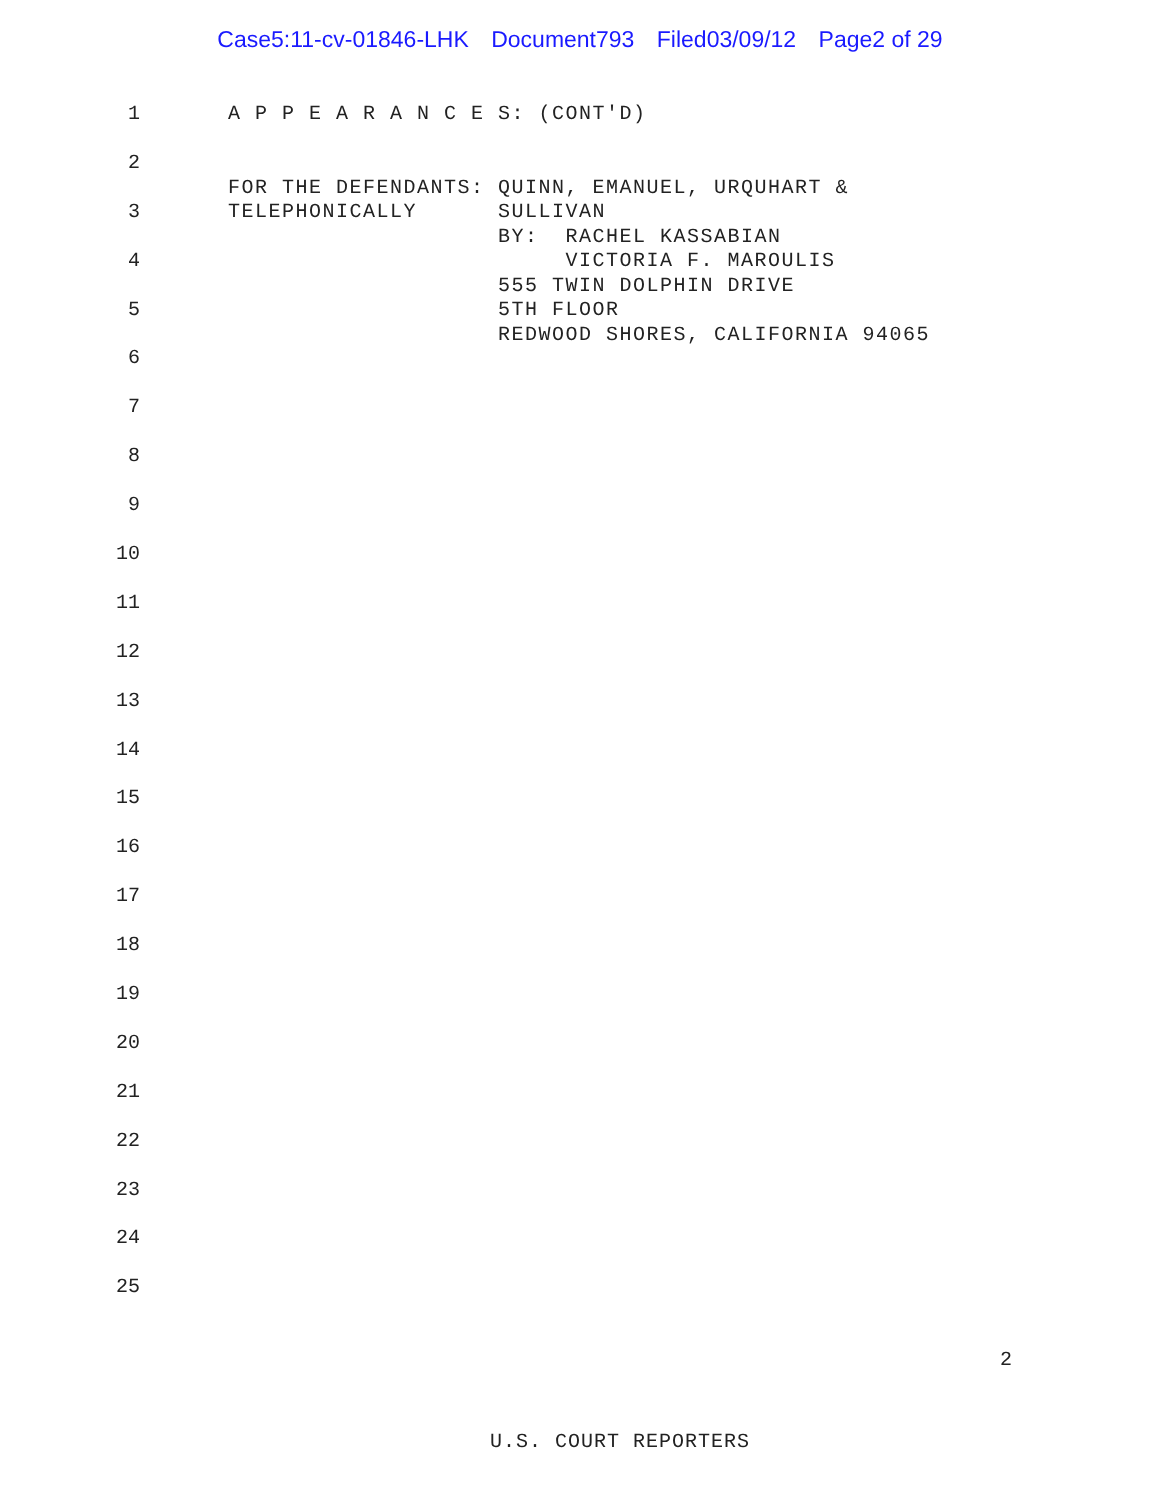Case5:11-cv-01846-LHK Document793 Filed03/09/12 Page2 of 29
1
2
3
4
5
6
7
8
9
10
11
12
13
14
15
16
17
18
19
20
21
22
23
24
25
A P P E A R A N C E S: (CONT'D) FOR THE DEFENDANTS: QUINN, EMANUEL, URQUHART & TELEPHONICALLY SULLIVAN BY: RACHEL KASSABIAN VICTORIA F. MAROULIS 555 TWIN DOLPHIN DRIVE 5TH FLOOR REDWOOD SHORES, CALIFORNIA 94065
2
U.S. COURT REPORTERS